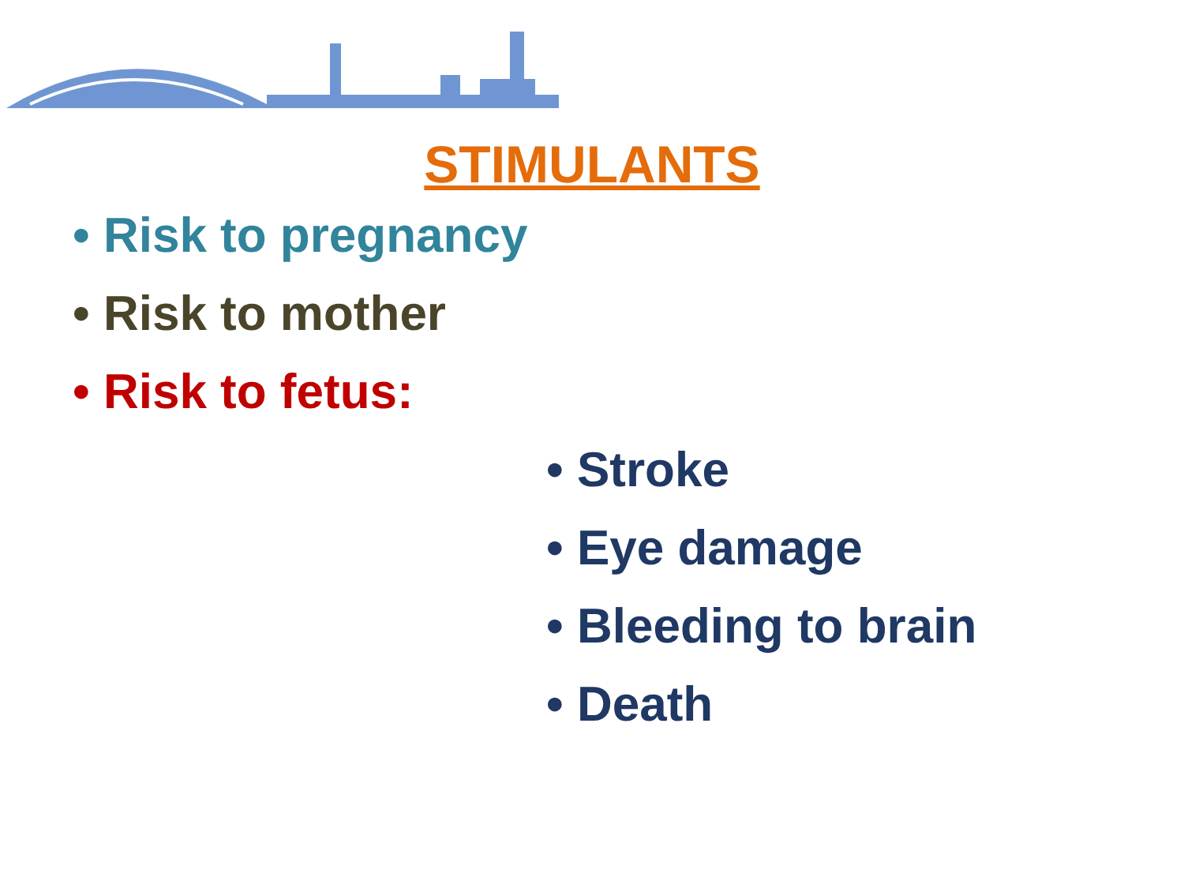STIMULANTS
• Risk to pregnancy
• Risk to mother
• Risk to fetus:
• Stroke
• Eye damage
• Bleeding to brain
• Death